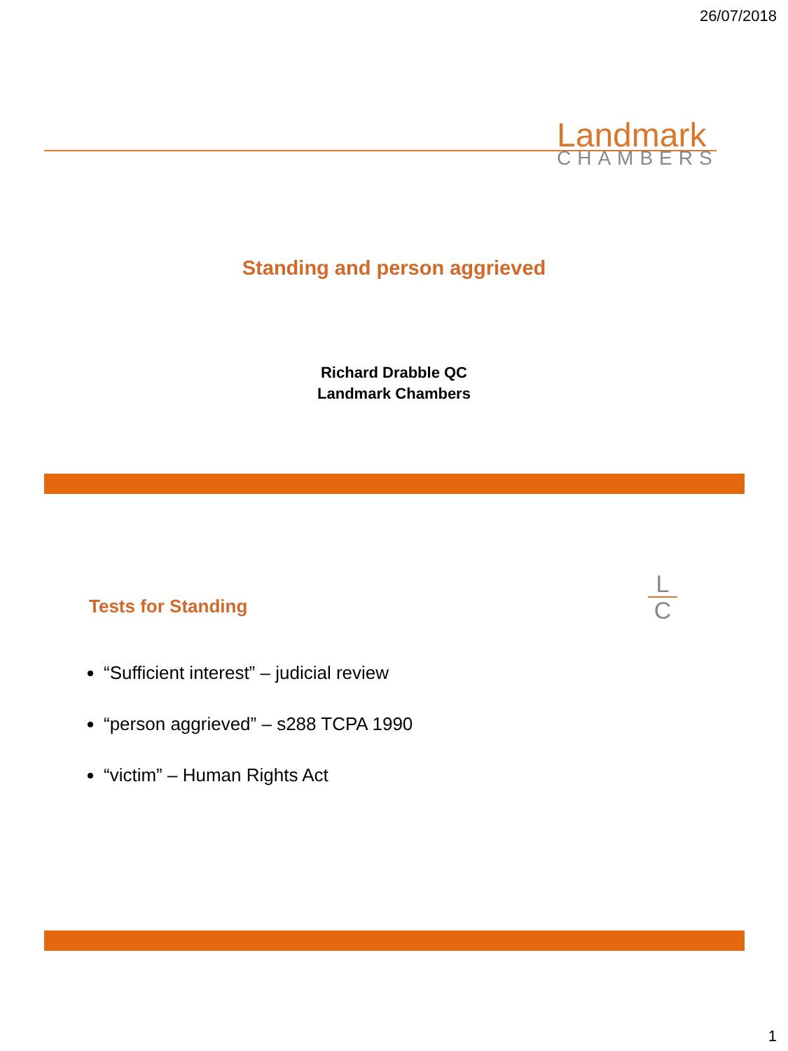26/07/2018
Landmark
CHAMBERS
Standing and person aggrieved
Richard Drabble QC
Landmark Chambers
Tests for Standing
L
C
“Sufficient interest” – judicial review
“person aggrieved” – s288 TCPA 1990
“victim” – Human Rights Act
1